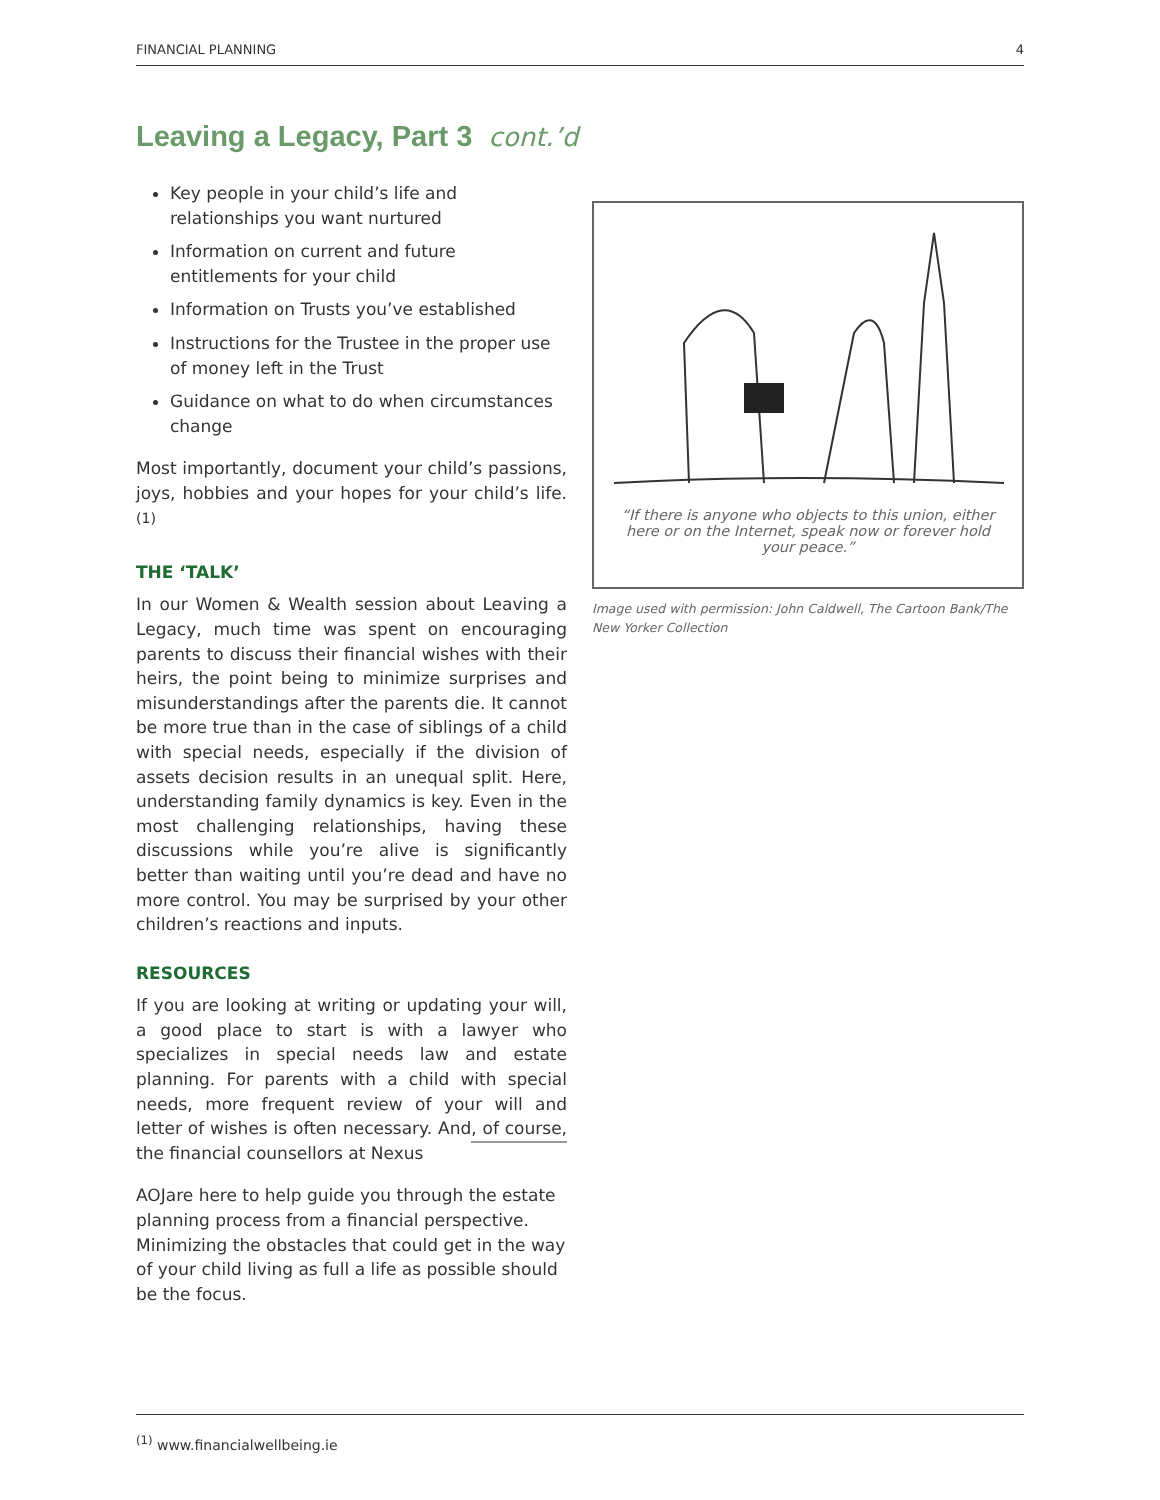FINANCIAL PLANNING 4
Leaving a Legacy, Part 3 cont.’d
Key people in your child’s life and relationships you want nurtured
Information on current and future entitlements for your child
Information on Trusts you’ve established
Instructions for the Trustee in the proper use of money left in the Trust
Guidance on what to do when circumstances change
Most importantly, document your child’s passions, joys, hobbies and your hopes for your child’s life. <sup>(1)</sup>
THE ‘TALK’
In our Women & Wealth session about Leaving a Legacy, much time was spent on encouraging parents to discuss their financial wishes with their heirs, the point being to minimize surprises and misunderstandings after the parents die. It cannot be more true than in the case of siblings of a child with special needs, especially if the division of assets decision results in an unequal split. Here, understanding family dynamics is key. Even in the most challenging relationships, having these discussions while you’re alive is significantly better than waiting until you’re dead and have no more control. You may be surprised by your other children’s reactions and inputs.
RESOURCES
If you are looking at writing or updating your will, a good place to start is with a lawyer who specializes in special needs law and estate planning. For parents with a child with special needs, more frequent review of your will and letter of wishes is often necessary. And, of course, the financial counsellors at Nexus
AOJ are here to help guide you through the estate planning process from a financial perspective. Minimizing the obstacles that could get in the way of your child living as full a life as possible should be the focus.
“If there is anyone who objects to this union, either here or on the Internet, speak now or forever hold your peace.”
Image used with permission: John Caldwell, The Cartoon Bank/The New Yorker Collection
<sup>(1)</sup> www.financialwellbeing.ie